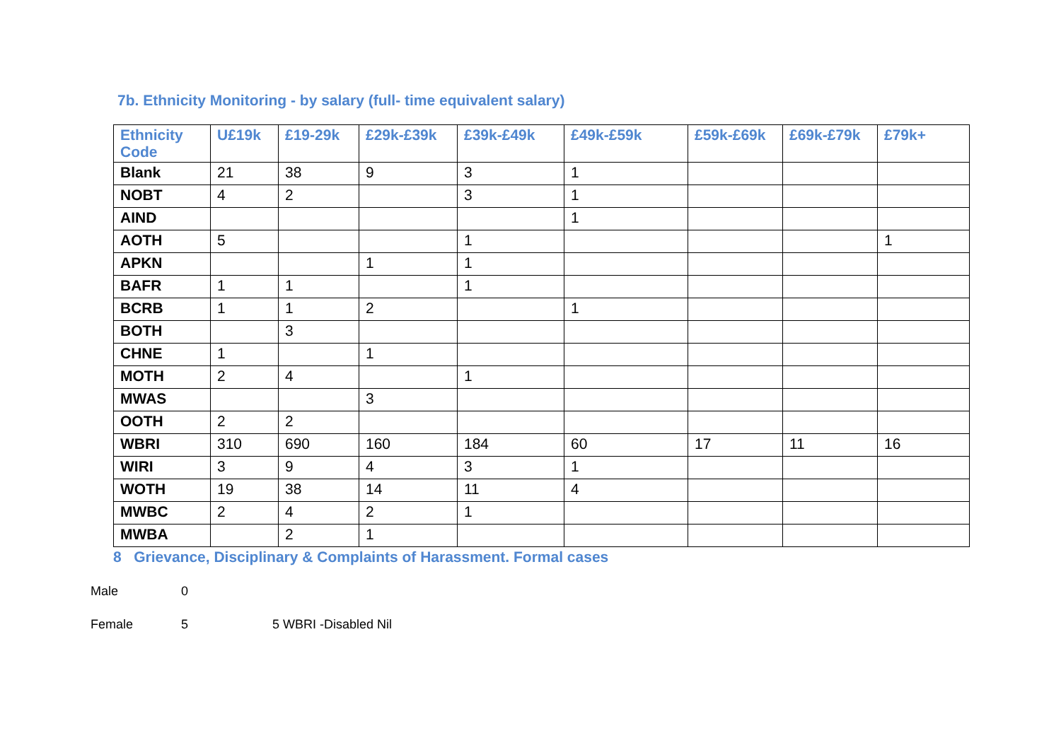7b. Ethnicity Monitoring - by salary (full- time equivalent salary)
| Ethnicity Code | U£19k | £19-29k | £29k-£39k | £39k-£49k | £49k-£59k | £59k-£69k | £69k-£79k | £79k+ |
| --- | --- | --- | --- | --- | --- | --- | --- | --- |
| Blank | 21 | 38 | 9 | 3 | 1 | | | |
| NOBT | 4 | 2 | | 3 | 1 | | | |
| AIND | | | | | 1 | | | |
| AOTH | 5 | | | 1 | | | | 1 |
| APKN | | | 1 | 1 | | | | |
| BAFR | 1 | 1 | | 1 | | | | |
| BCRB | 1 | 1 | 2 | | 1 | | | |
| BOTH | | 3 | | | | | | |
| CHNE | 1 | | 1 | | | | | |
| MOTH | 2 | 4 | | 1 | | | | |
| MWAS | | | 3 | | | | | |
| OOTH | 2 | 2 | | | | | | |
| WBRI | 310 | 690 | 160 | 184 | 60 | 17 | 11 | 16 |
| WIRI | 3 | 9 | 4 | 3 | 1 | | | |
| WOTH | 19 | 38 | 14 | 11 | 4 | | | |
| MWBC | 2 | 4 | 2 | 1 | | | | |
| MWBA | | 2 | 1 | | | | | |
8 Grievance, Disciplinary & Complaints of Harassment. Formal cases
Male 0
Female 5 5 WBRI -Disabled Nil